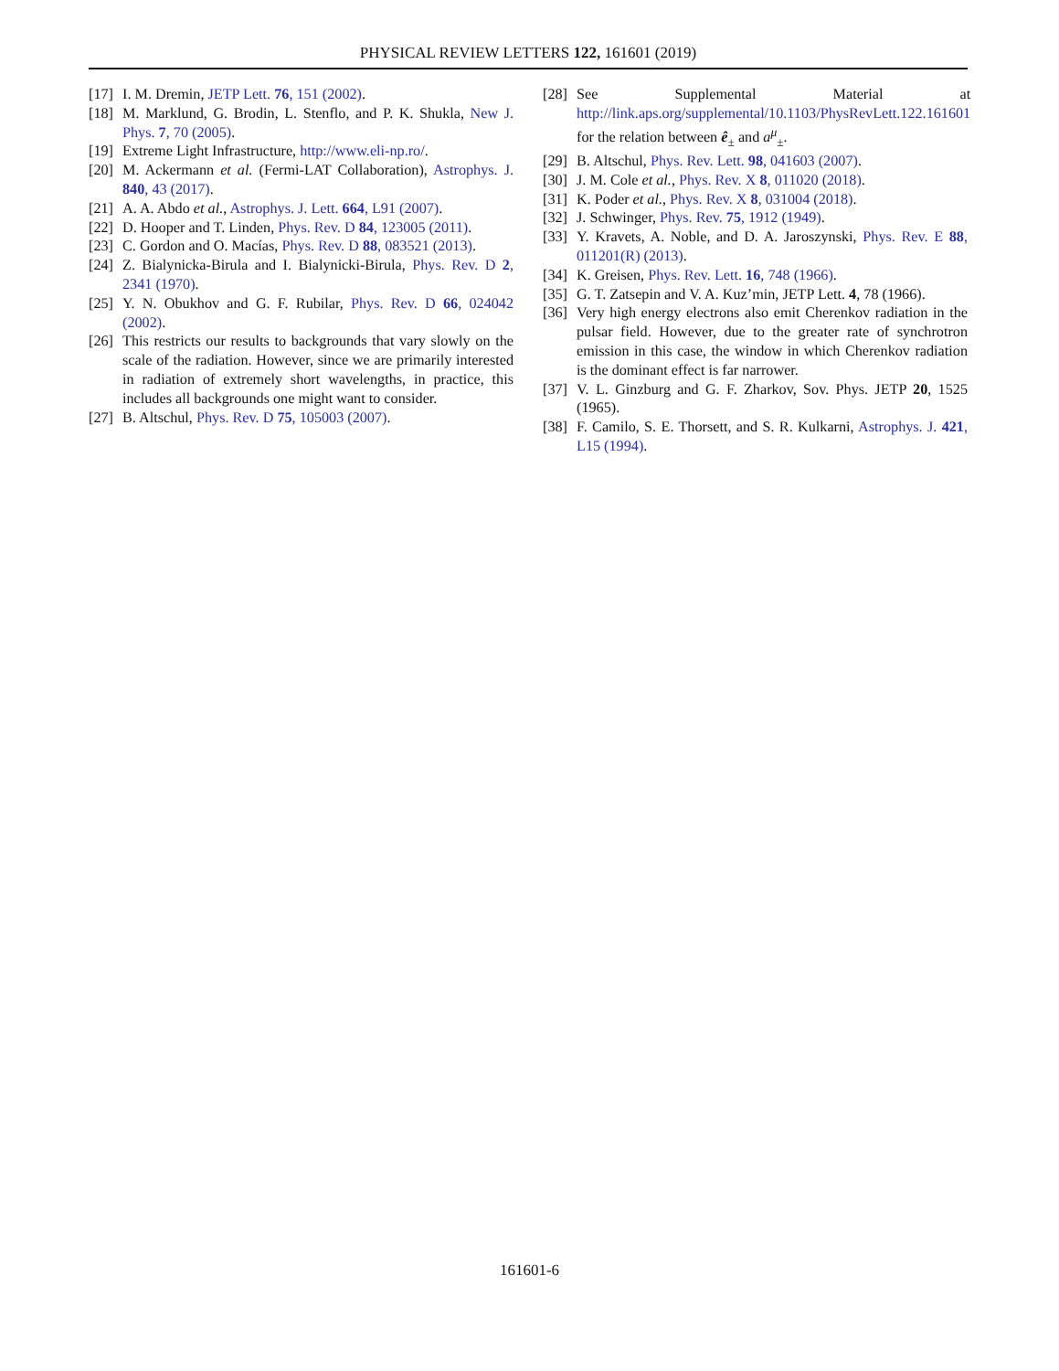PHYSICAL REVIEW LETTERS 122, 161601 (2019)
[17] I. M. Dremin, JETP Lett. 76, 151 (2002).
[18] M. Marklund, G. Brodin, L. Stenflo, and P. K. Shukla, New J. Phys. 7, 70 (2005).
[19] Extreme Light Infrastructure, http://www.eli-np.ro/.
[20] M. Ackermann et al. (Fermi-LAT Collaboration), Astrophys. J. 840, 43 (2017).
[21] A. A. Abdo et al., Astrophys. J. Lett. 664, L91 (2007).
[22] D. Hooper and T. Linden, Phys. Rev. D 84, 123005 (2011).
[23] C. Gordon and O. Macías, Phys. Rev. D 88, 083521 (2013).
[24] Z. Bialynicka-Birula and I. Bialynicki-Birula, Phys. Rev. D 2, 2341 (1970).
[25] Y. N. Obukhov and G. F. Rubilar, Phys. Rev. D 66, 024042 (2002).
[26] This restricts our results to backgrounds that vary slowly on the scale of the radiation. However, since we are primarily interested in radiation of extremely short wavelengths, in practice, this includes all backgrounds one might want to consider.
[27] B. Altschul, Phys. Rev. D 75, 105003 (2007).
[28] See Supplemental Material at http://link.aps.org/supplemental/10.1103/PhysRevLett.122.161601 for the relation between ê<sub>±</sub> and a<sup>μ</sup><sub>±</sub>.
[29] B. Altschul, Phys. Rev. Lett. 98, 041603 (2007).
[30] J. M. Cole et al., Phys. Rev. X 8, 011020 (2018).
[31] K. Poder et al., Phys. Rev. X 8, 031004 (2018).
[32] J. Schwinger, Phys. Rev. 75, 1912 (1949).
[33] Y. Kravets, A. Noble, and D. A. Jaroszynski, Phys. Rev. E 88, 011201(R) (2013).
[34] K. Greisen, Phys. Rev. Lett. 16, 748 (1966).
[35] G. T. Zatsepin and V. A. Kuz’min, JETP Lett. 4, 78 (1966).
[36] Very high energy electrons also emit Cherenkov radiation in the pulsar field. However, due to the greater rate of synchrotron emission in this case, the window in which Cherenkov radiation is the dominant effect is far narrower.
[37] V. L. Ginzburg and G. F. Zharkov, Sov. Phys. JETP 20, 1525 (1965).
[38] F. Camilo, S. E. Thorsett, and S. R. Kulkarni, Astrophys. J. 421, L15 (1994).
161601-6